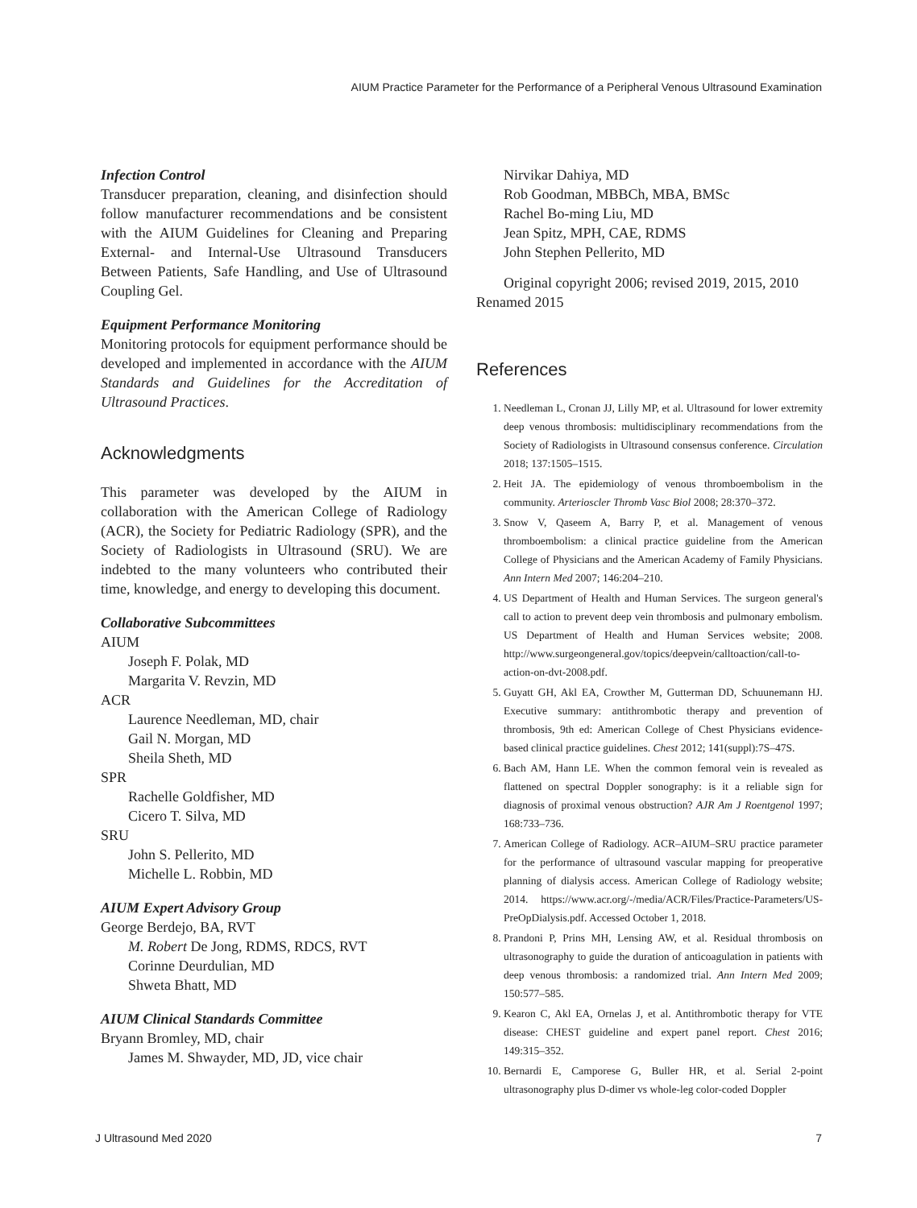AIUM Practice Parameter for the Performance of a Peripheral Venous Ultrasound Examination
Infection Control
Transducer preparation, cleaning, and disinfection should follow manufacturer recommendations and be consistent with the AIUM Guidelines for Cleaning and Preparing External- and Internal-Use Ultrasound Transducers Between Patients, Safe Handling, and Use of Ultrasound Coupling Gel.
Equipment Performance Monitoring
Monitoring protocols for equipment performance should be developed and implemented in accordance with the AIUM Standards and Guidelines for the Accreditation of Ultrasound Practices.
Acknowledgments
This parameter was developed by the AIUM in collaboration with the American College of Radiology (ACR), the Society for Pediatric Radiology (SPR), and the Society of Radiologists in Ultrasound (SRU). We are indebted to the many volunteers who contributed their time, knowledge, and energy to developing this document.
Collaborative Subcommittees
AIUM
Joseph F. Polak, MD
Margarita V. Revzin, MD
ACR
Laurence Needleman, MD, chair
Gail N. Morgan, MD
Sheila Sheth, MD
SPR
Rachelle Goldfisher, MD
Cicero T. Silva, MD
SRU
John S. Pellerito, MD
Michelle L. Robbin, MD
AIUM Expert Advisory Group
George Berdejo, BA, RVT
M. Robert De Jong, RDMS, RDCS, RVT
Corinne Deurdulian, MD
Shweta Bhatt, MD
AIUM Clinical Standards Committee
Bryann Bromley, MD, chair
James M. Shwayder, MD, JD, vice chair
Nirvikar Dahiya, MD
Rob Goodman, MBBCh, MBA, BMSc
Rachel Bo-ming Liu, MD
Jean Spitz, MPH, CAE, RDMS
John Stephen Pellerito, MD
Original copyright 2006; revised 2019, 2015, 2010
Renamed 2015
References
1. Needleman L, Cronan JJ, Lilly MP, et al. Ultrasound for lower extremity deep venous thrombosis: multidisciplinary recommendations from the Society of Radiologists in Ultrasound consensus conference. Circulation 2018; 137:1505–1515.
2. Heit JA. The epidemiology of venous thromboembolism in the community. Arterioscler Thromb Vasc Biol 2008; 28:370–372.
3. Snow V, Qaseem A, Barry P, et al. Management of venous thromboembolism: a clinical practice guideline from the American College of Physicians and the American Academy of Family Physicians. Ann Intern Med 2007; 146:204–210.
4. US Department of Health and Human Services. The surgeon general's call to action to prevent deep vein thrombosis and pulmonary embolism. US Department of Health and Human Services website; 2008. http://www.surgeongeneral.gov/topics/deepvein/calltoaction/call-to-action-on-dvt-2008.pdf.
5. Guyatt GH, Akl EA, Crowther M, Gutterman DD, Schuunemann HJ. Executive summary: antithrombotic therapy and prevention of thrombosis, 9th ed: American College of Chest Physicians evidence-based clinical practice guidelines. Chest 2012; 141(suppl):7S–47S.
6. Bach AM, Hann LE. When the common femoral vein is revealed as flattened on spectral Doppler sonography: is it a reliable sign for diagnosis of proximal venous obstruction? AJR Am J Roentgenol 1997; 168:733–736.
7. American College of Radiology. ACR–AIUM–SRU practice parameter for the performance of ultrasound vascular mapping for preoperative planning of dialysis access. American College of Radiology website; 2014. https://www.acr.org/-/media/ACR/Files/Practice-Parameters/US-PreOpDialysis.pdf. Accessed October 1, 2018.
8. Prandoni P, Prins MH, Lensing AW, et al. Residual thrombosis on ultrasonography to guide the duration of anticoagulation in patients with deep venous thrombosis: a randomized trial. Ann Intern Med 2009; 150:577–585.
9. Kearon C, Akl EA, Ornelas J, et al. Antithrombotic therapy for VTE disease: CHEST guideline and expert panel report. Chest 2016; 149:315–352.
10. Bernardi E, Camporese G, Buller HR, et al. Serial 2-point ultrasonography plus D-dimer vs whole-leg color-coded Doppler
J Ultrasound Med 2020 7